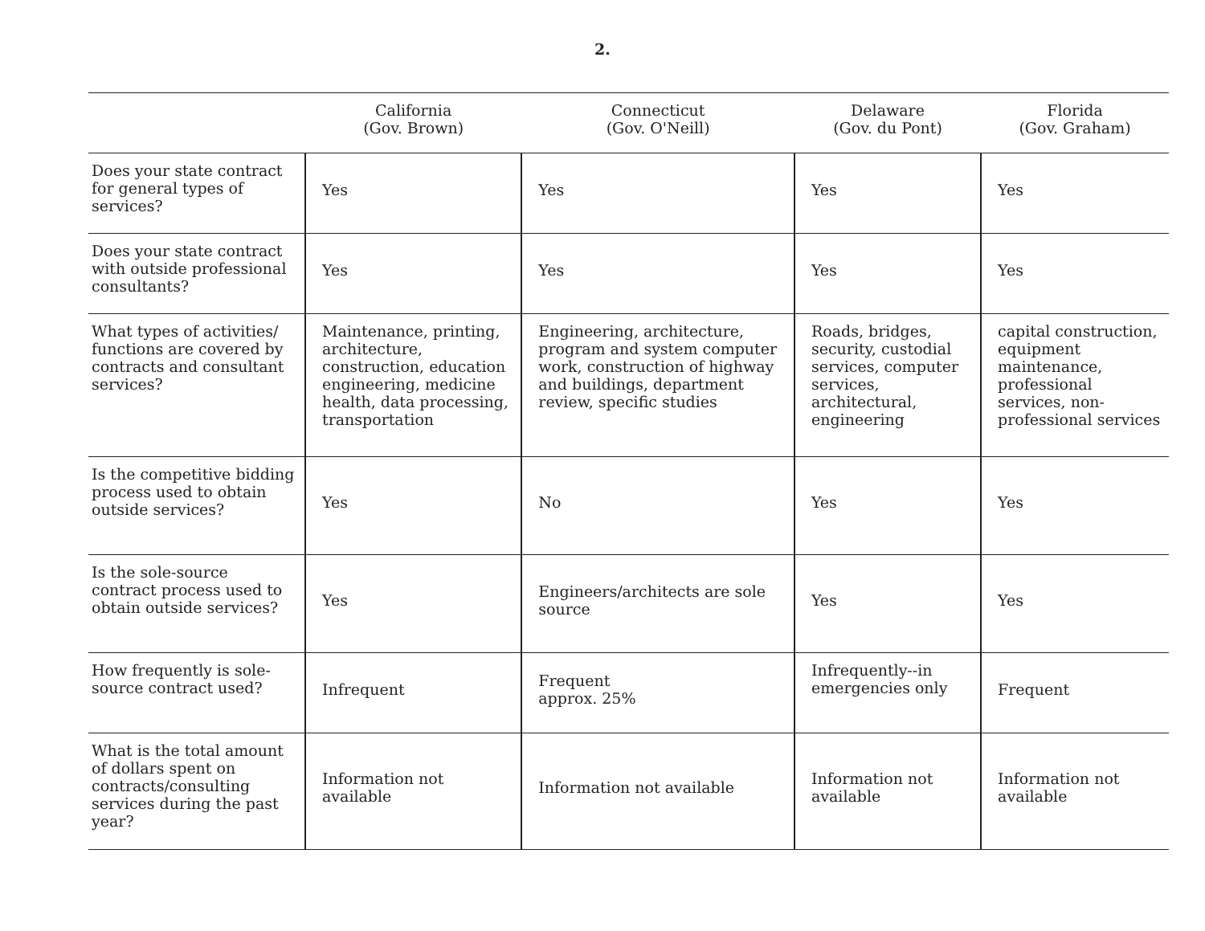2.
| | California (Gov. Brown) | Connecticut (Gov. O'Neill) | Delaware (Gov. du Pont) | Florida (Gov. Graham) |
| --- | --- | --- | --- | --- |
| Does your state contract for general types of services? | Yes | Yes | Yes | Yes |
| Does your state contract with outside professional consultants? | Yes | Yes | Yes | Yes |
| What types of activities/ functions are covered by contracts and consultant services? | Maintenance, printing, architecture, construction, education engineering, medicine health, data processing, transportation | Engineering, architecture, program and system computer work, construction of highway and buildings, department review, specific studies | Roads, bridges, security, custodial services, computer services, architectural, engineering | capital construction, equipment maintenance, professional services, non-professional services |
| Is the competitive bidding process used to obtain outside services? | Yes | No | Yes | Yes |
| Is the sole-source contract process used to obtain outside services? | Yes | Engineers/architects are sole source | Yes | Yes |
| How frequently is sole-source contract used? | Infrequent | Frequent approx. 25% | Infrequently--in emergencies only | Frequent |
| What is the total amount of dollars spent on contracts/consulting services during the past year? | Information not available | Information not available | Information not available | Information not available |